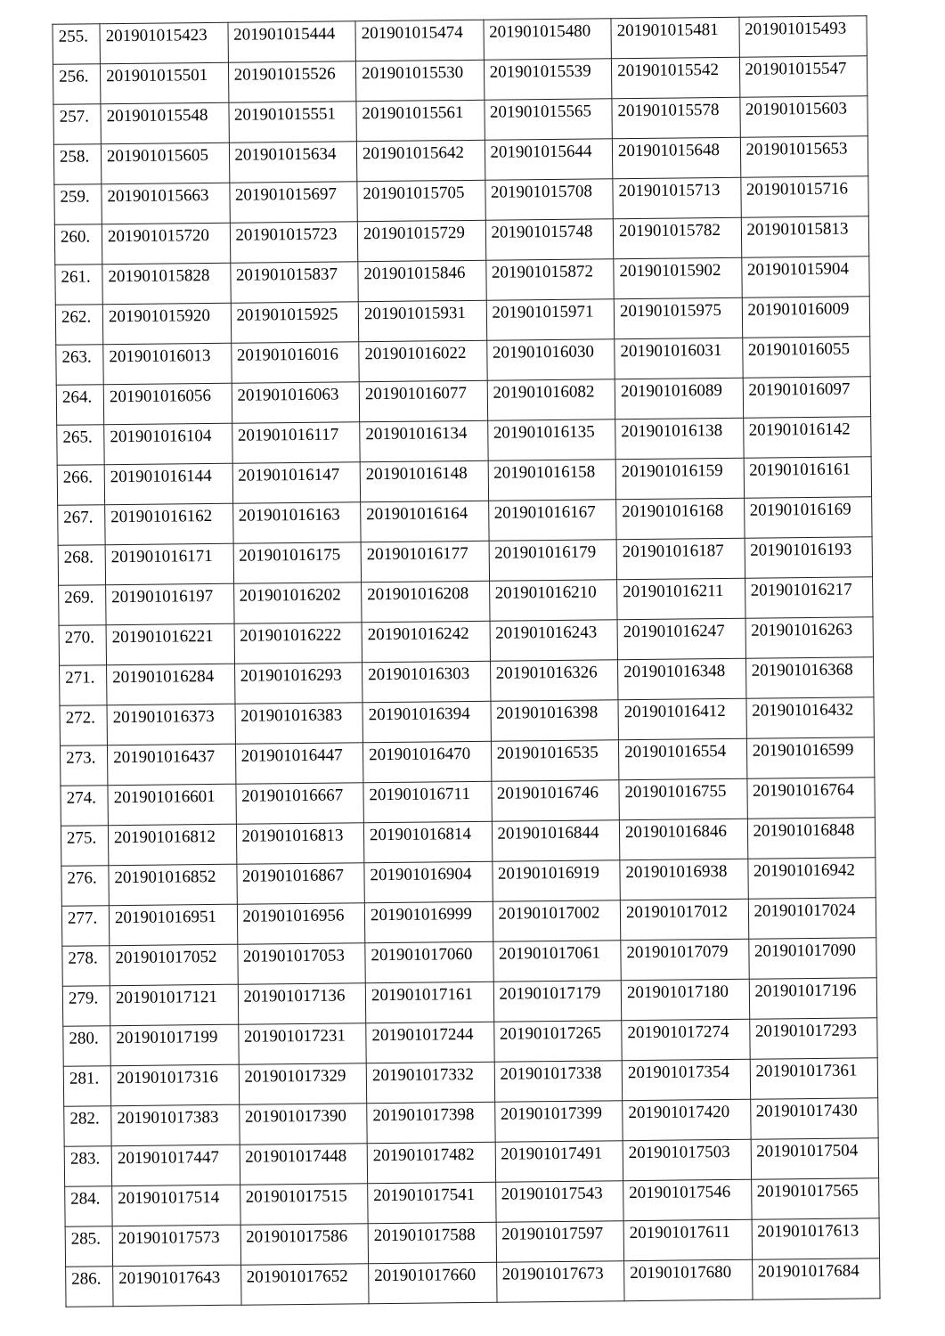| 255. | 201901015423 | 201901015444 | 201901015474 | 201901015480 | 201901015481 | 201901015493 |
| 256. | 201901015501 | 201901015526 | 201901015530 | 201901015539 | 201901015542 | 201901015547 |
| 257. | 201901015548 | 201901015551 | 201901015561 | 201901015565 | 201901015578 | 201901015603 |
| 258. | 201901015605 | 201901015634 | 201901015642 | 201901015644 | 201901015648 | 201901015653 |
| 259. | 201901015663 | 201901015697 | 201901015705 | 201901015708 | 201901015713 | 201901015716 |
| 260. | 201901015720 | 201901015723 | 201901015729 | 201901015748 | 201901015782 | 201901015813 |
| 261. | 201901015828 | 201901015837 | 201901015846 | 201901015872 | 201901015902 | 201901015904 |
| 262. | 201901015920 | 201901015925 | 201901015931 | 201901015971 | 201901015975 | 201901016009 |
| 263. | 201901016013 | 201901016016 | 201901016022 | 201901016030 | 201901016031 | 201901016055 |
| 264. | 201901016056 | 201901016063 | 201901016077 | 201901016082 | 201901016089 | 201901016097 |
| 265. | 201901016104 | 201901016117 | 201901016134 | 201901016135 | 201901016138 | 201901016142 |
| 266. | 201901016144 | 201901016147 | 201901016148 | 201901016158 | 201901016159 | 201901016161 |
| 267. | 201901016162 | 201901016163 | 201901016164 | 201901016167 | 201901016168 | 201901016169 |
| 268. | 201901016171 | 201901016175 | 201901016177 | 201901016179 | 201901016187 | 201901016193 |
| 269. | 201901016197 | 201901016202 | 201901016208 | 201901016210 | 201901016211 | 201901016217 |
| 270. | 201901016221 | 201901016222 | 201901016242 | 201901016243 | 201901016247 | 201901016263 |
| 271. | 201901016284 | 201901016293 | 201901016303 | 201901016326 | 201901016348 | 201901016368 |
| 272. | 201901016373 | 201901016383 | 201901016394 | 201901016398 | 201901016412 | 201901016432 |
| 273. | 201901016437 | 201901016447 | 201901016470 | 201901016535 | 201901016554 | 201901016599 |
| 274. | 201901016601 | 201901016667 | 201901016711 | 201901016746 | 201901016755 | 201901016764 |
| 275. | 201901016812 | 201901016813 | 201901016814 | 201901016844 | 201901016846 | 201901016848 |
| 276. | 201901016852 | 201901016867 | 201901016904 | 201901016919 | 201901016938 | 201901016942 |
| 277. | 201901016951 | 201901016956 | 201901016999 | 201901017002 | 201901017012 | 201901017024 |
| 278. | 201901017052 | 201901017053 | 201901017060 | 201901017061 | 201901017079 | 201901017090 |
| 279. | 201901017121 | 201901017136 | 201901017161 | 201901017179 | 201901017180 | 201901017196 |
| 280. | 201901017199 | 201901017231 | 201901017244 | 201901017265 | 201901017274 | 201901017293 |
| 281. | 201901017316 | 201901017329 | 201901017332 | 201901017338 | 201901017354 | 201901017361 |
| 282. | 201901017383 | 201901017390 | 201901017398 | 201901017399 | 201901017420 | 201901017430 |
| 283. | 201901017447 | 201901017448 | 201901017482 | 201901017491 | 201901017503 | 201901017504 |
| 284. | 201901017514 | 201901017515 | 201901017541 | 201901017543 | 201901017546 | 201901017565 |
| 285. | 201901017573 | 201901017586 | 201901017588 | 201901017597 | 201901017611 | 201901017613 |
| 286. | 201901017643 | 201901017652 | 201901017660 | 201901017673 | 201901017680 | 201901017684 |